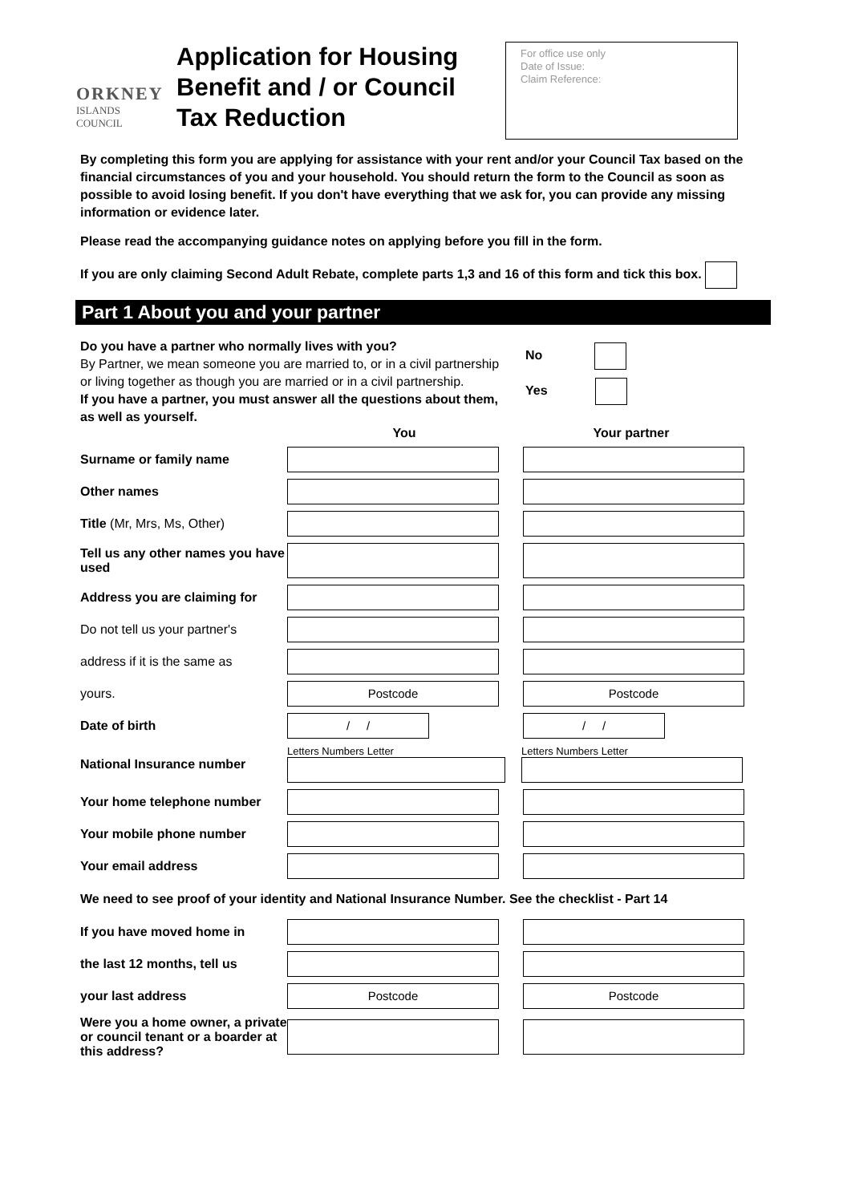ORKNEY
ISLANDS COUNCIL
Application for Housing Benefit and / or Council Tax Reduction
For office use only
Date of Issue:
Claim Reference:
By completing this form you are applying for assistance with your rent and/or your Council Tax based on the financial circumstances of you and your household. You should return the form to the Council as soon as possible to avoid losing benefit. If you don't have everything that we ask for, you can provide any missing information or evidence later.
Please read the accompanying guidance notes on applying before you fill in the form.
If you are only claiming Second Adult Rebate, complete parts 1,3 and 16 of this form and tick this box.
Part 1 About you and your partner
Do you have a partner who normally lives with you?
By Partner, we mean someone you are married to, or in a civil partnership or living together as though you are married or in a civil partnership.
If you have a partner, you must answer all the questions about them, as well as yourself.
No
Yes
You Your partner
Surname or family name
Other names
Title (Mr, Mrs, Ms, Other)
Tell us any other names you have used
Address you are claiming for
Do not tell us your partner's
address if it is the same as
yours.
Postcode Postcode
Date of birth
/ / / /
National Insurance number
Letters Numbers Letter Letters Numbers Letter
Your home telephone number
Your mobile phone number
Your email address
We need to see proof of your identity and National Insurance Number. See the checklist - Part 14
If you have moved home in
the last 12 months, tell us
your last address
Postcode Postcode
Were you a home owner, a private or council tenant or a boarder at this address?